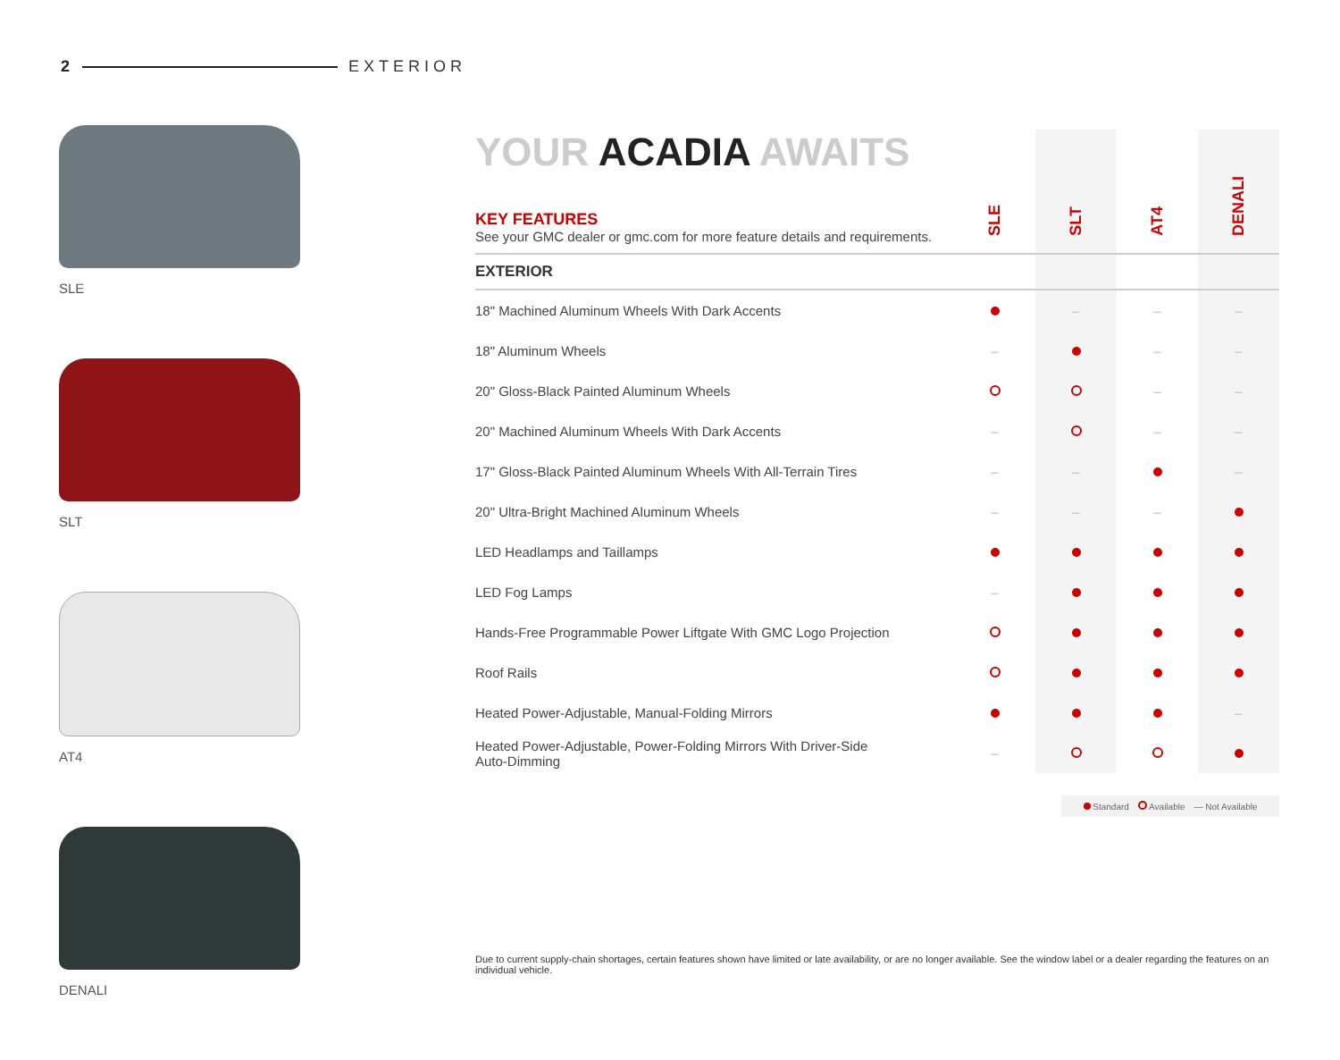2 EXTERIOR
SLE
SLT
AT4
DENALI
| YOUR ACADIA AWAITS KEY FEATURES See your GMC dealer or gmc.com for more feature details and requirements. | SLE | SLT | AT4 | DENALI |
| EXTERIOR | | | | |
| 18" Machined Aluminum Wheels With Dark Accents | | – | – | – |
| 18" Aluminum Wheels | – | | – | – |
| 20" Gloss-Black Painted Aluminum Wheels | | | – | – |
| 20" Machined Aluminum Wheels With Dark Accents | – | | – | – |
| 17" Gloss-Black Painted Aluminum Wheels With All-Terrain Tires | – | – | | – |
| 20" Ultra-Bright Machined Aluminum Wheels | – | – | – | |
| LED Headlamps and Taillamps | | | | |
| LED Fog Lamps | – | | | |
| Hands-Free Programmable Power Liftgate With GMC Logo Projection | | | | |
| Roof Rails | | | | |
| Heated Power-Adjustable, Manual-Folding Mirrors | | | | – |
| Heated Power-Adjustable, Power-Folding Mirrors With Driver-Side Auto-Dimming | – | | | |
Standard Available — Not Available
Due to current supply-chain shortages, certain features shown have limited or late availability, or are no longer available. See the window label or a dealer regarding the features on an individual vehicle.